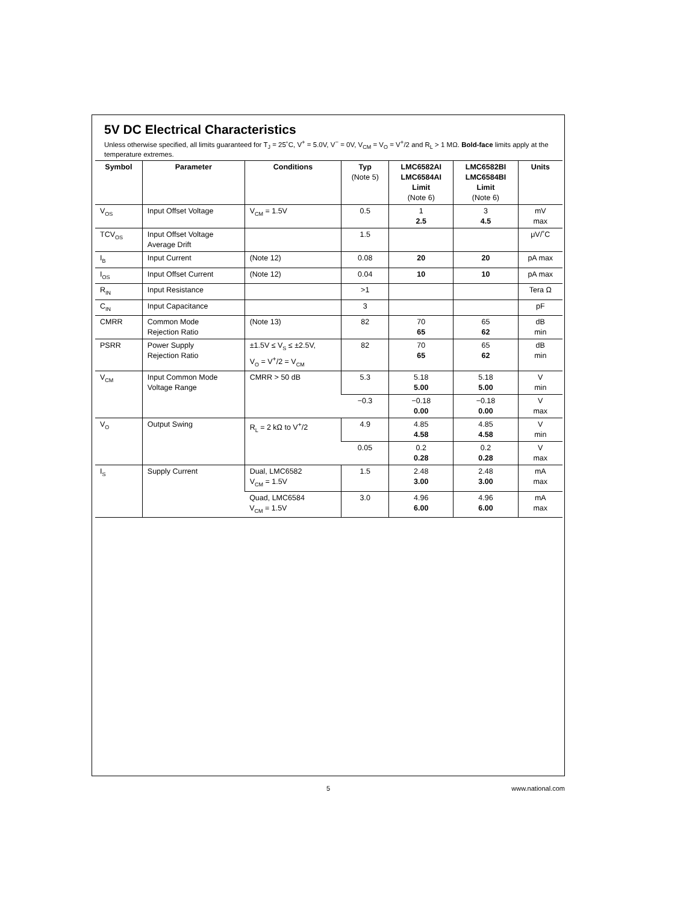5V DC Electrical Characteristics
Unless otherwise specified, all limits guaranteed for T<sub>J</sub> = 25˚C, V<sup>+</sup> = 5.0V, V<sup>−</sup> = 0V, V<sub>CM</sub> = V<sub>O</sub> = V<sup>+</sup>/2 and R<sub>L</sub> > 1 MΩ. Bold-face limits apply at the temperature extremes.
| Symbol | Parameter | Conditions | Typ (Note 5) | LMC6582AI LMC6584AI Limit (Note 6) | LMC6582BI LMC6584BI Limit (Note 6) | Units |
| --- | --- | --- | --- | --- | --- | --- |
| V<sub>OS</sub> | Input Offset Voltage | V<sub>CM</sub> = 1.5V | 0.5 | 1 2.5 | 3 4.5 | mV max |
| TCV<sub>OS</sub> | Input Offset Voltage Average Drift | | 1.5 | | | μV/˚C |
| I<sub>B</sub> | Input Current | (Note 12) | 0.08 | 20 | 20 | pA max |
| I<sub>OS</sub> | Input Offset Current | (Note 12) | 0.04 | 10 | 10 | pA max |
| R<sub>IN</sub> | Input Resistance | | >1 | | | Tera Ω |
| C<sub>IN</sub> | Input Capacitance | | 3 | | | pF |
| CMRR | Common Mode Rejection Ratio | (Note 13) | 82 | 70 65 | 65 62 | dB min |
| PSRR | Power Supply Rejection Ratio | ±1.5V ≤ V<sub>S</sub> ≤ ±2.5V, V<sub>O</sub> = V<sup>+</sup>/2 = V<sub>CM</sub> | 82 | 70 65 | 65 62 | dB min |
| V<sub>CM</sub> | Input Common Mode Voltage Range | CMRR > 50 dB | 5.3 | 5.18 5.00 | 5.18 5.00 | V min |
| | | | −0.3 | −0.18 0.00 | −0.18 0.00 | V max |
| V<sub>O</sub> | Output Swing | R<sub>L</sub> = 2 kΩ to V<sup>+</sup>/2 | 4.9 | 4.85 4.58 | 4.85 4.58 | V min |
| | | | 0.05 | 0.2 0.28 | 0.2 0.28 | V max |
| I<sub>S</sub> | Supply Current | Dual, LMC6582 V<sub>CM</sub> = 1.5V | 1.5 | 2.48 3.00 | 2.48 3.00 | mA max |
| | | Quad, LMC6584 V<sub>CM</sub> = 1.5V | 3.0 | 4.96 6.00 | 4.96 6.00 | mA max |
5 www.national.com